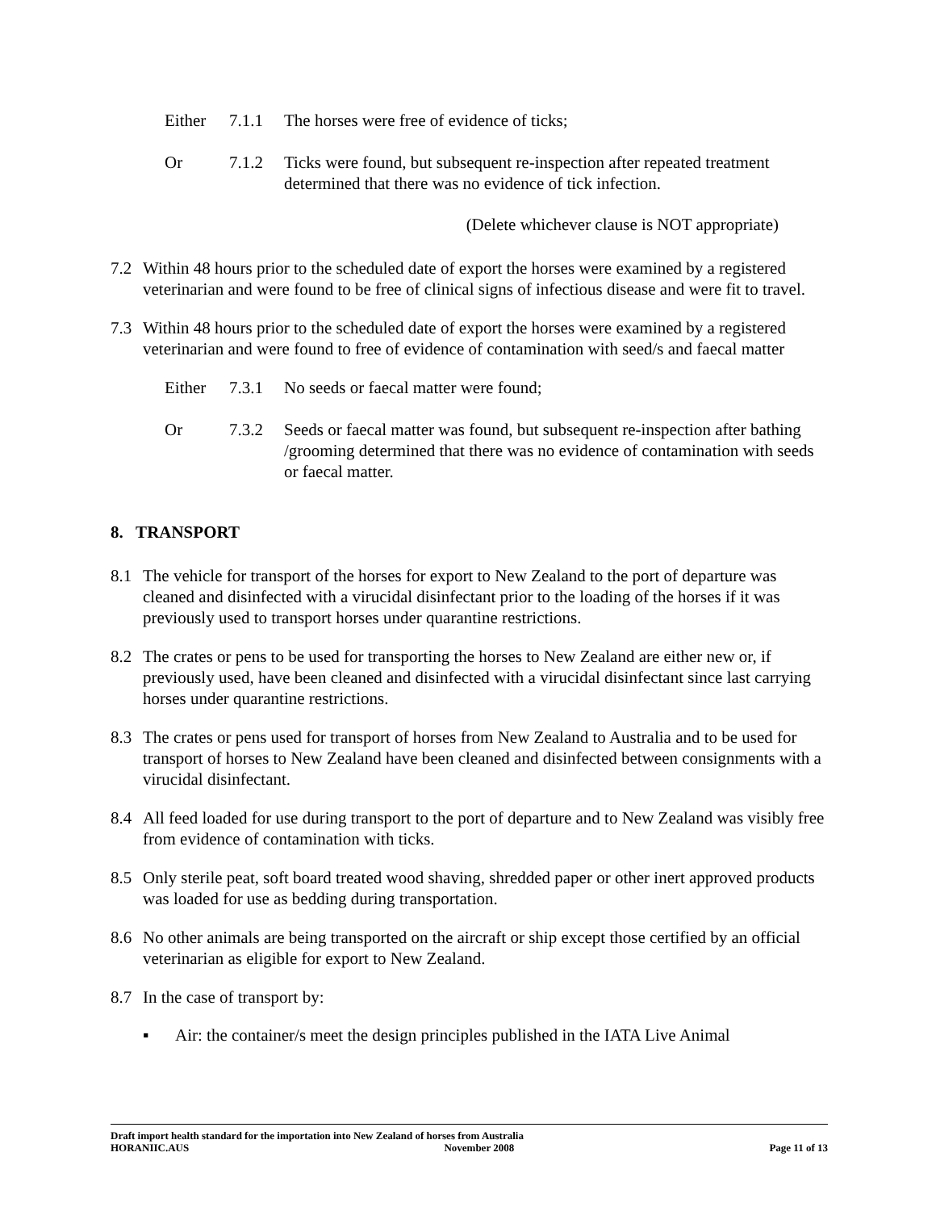Either 7.1.1 The horses were free of evidence of ticks;
Or 7.1.2 Ticks were found, but subsequent re-inspection after repeated treatment determined that there was no evidence of tick infection.
(Delete whichever clause is NOT appropriate)
7.2 Within 48 hours prior to the scheduled date of export the horses were examined by a registered veterinarian and were found to be free of clinical signs of infectious disease and were fit to travel.
7.3 Within 48 hours prior to the scheduled date of export the horses were examined by a registered veterinarian and were found to free of evidence of contamination with seed/s and faecal matter
Either 7.3.1 No seeds or faecal matter were found;
Or 7.3.2 Seeds or faecal matter was found, but subsequent re-inspection after bathing /grooming determined that there was no evidence of contamination with seeds or faecal matter.
8. TRANSPORT
8.1 The vehicle for transport of the horses for export to New Zealand to the port of departure was cleaned and disinfected with a virucidal disinfectant prior to the loading of the horses if it was previously used to transport horses under quarantine restrictions.
8.2 The crates or pens to be used for transporting the horses to New Zealand are either new or, if previously used, have been cleaned and disinfected with a virucidal disinfectant since last carrying horses under quarantine restrictions.
8.3 The crates or pens used for transport of horses from New Zealand to Australia and to be used for transport of horses to New Zealand have been cleaned and disinfected between consignments with a virucidal disinfectant.
8.4 All feed loaded for use during transport to the port of departure and to New Zealand was visibly free from evidence of contamination with ticks.
8.5 Only sterile peat, soft board treated wood shaving, shredded paper or other inert approved products was loaded for use as bedding during transportation.
8.6 No other animals are being transported on the aircraft or ship except those certified by an official veterinarian as eligible for export to New Zealand.
8.7 In the case of transport by:
▪ Air: the container/s meet the design principles published in the IATA Live Animal
Draft import health standard for the importation into New Zealand of horses from Australia
HORANIIC.AUS November 2008 Page 11 of 13